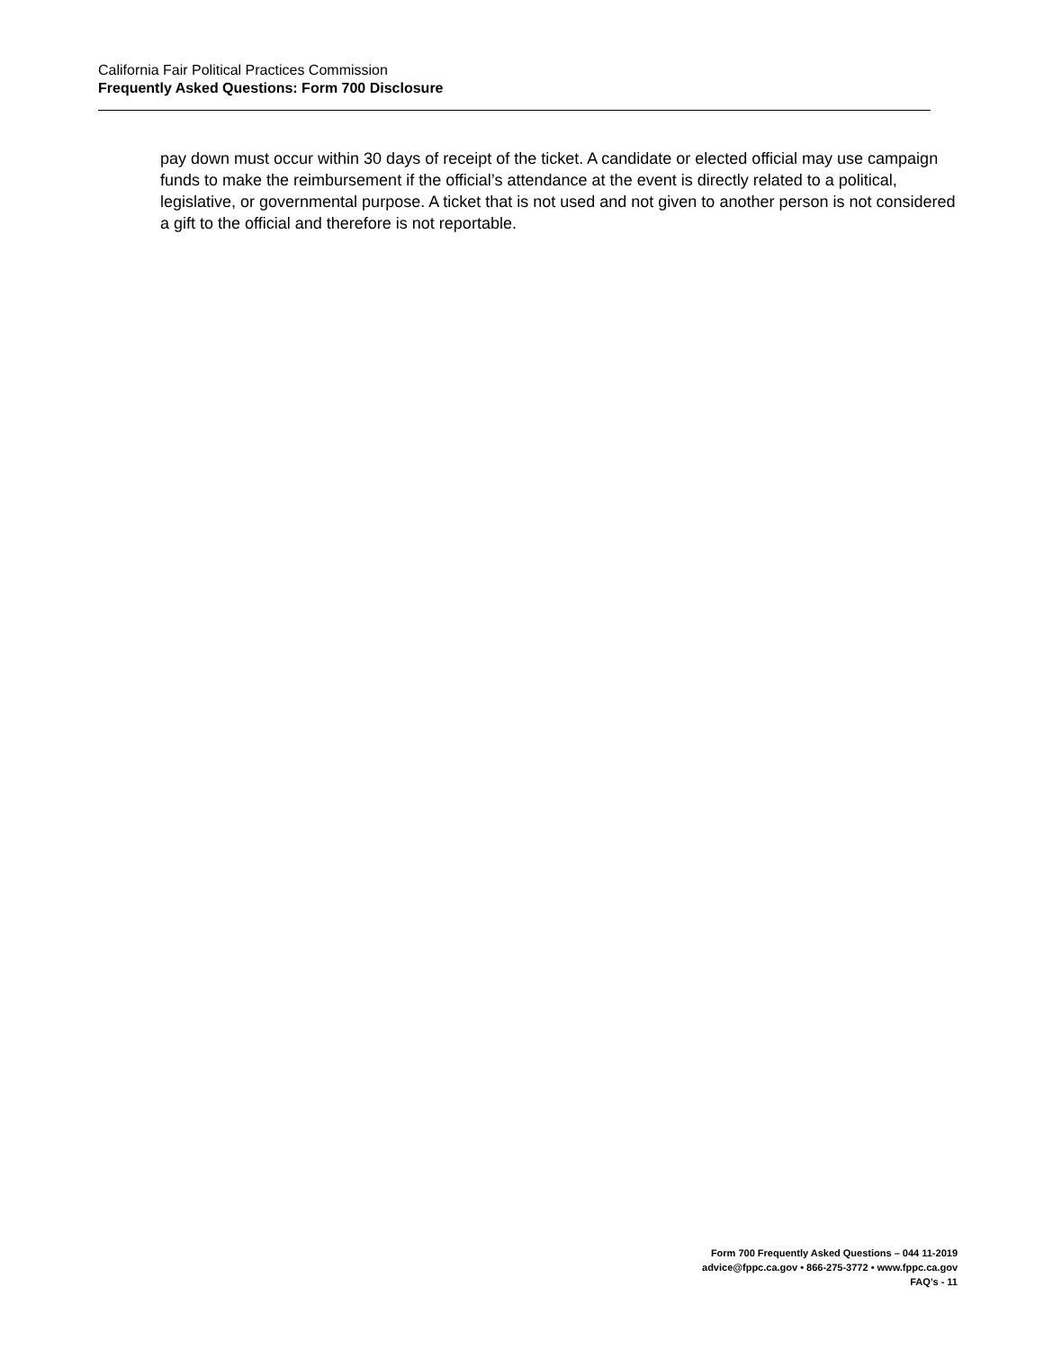California Fair Political Practices Commission
Frequently Asked Questions: Form 700 Disclosure
pay down must occur within 30 days of receipt of the ticket. A candidate or elected official may use campaign funds to make the reimbursement if the official’s attendance at the event is directly related to a political, legislative, or governmental purpose. A ticket that is not used and not given to another person is not considered a gift to the official and therefore is not reportable.
Form 700 Frequently Asked Questions – 044 11-2019
advice@fppc.ca.gov • 866-275-3772 • www.fppc.ca.gov
FAQ’s - 11